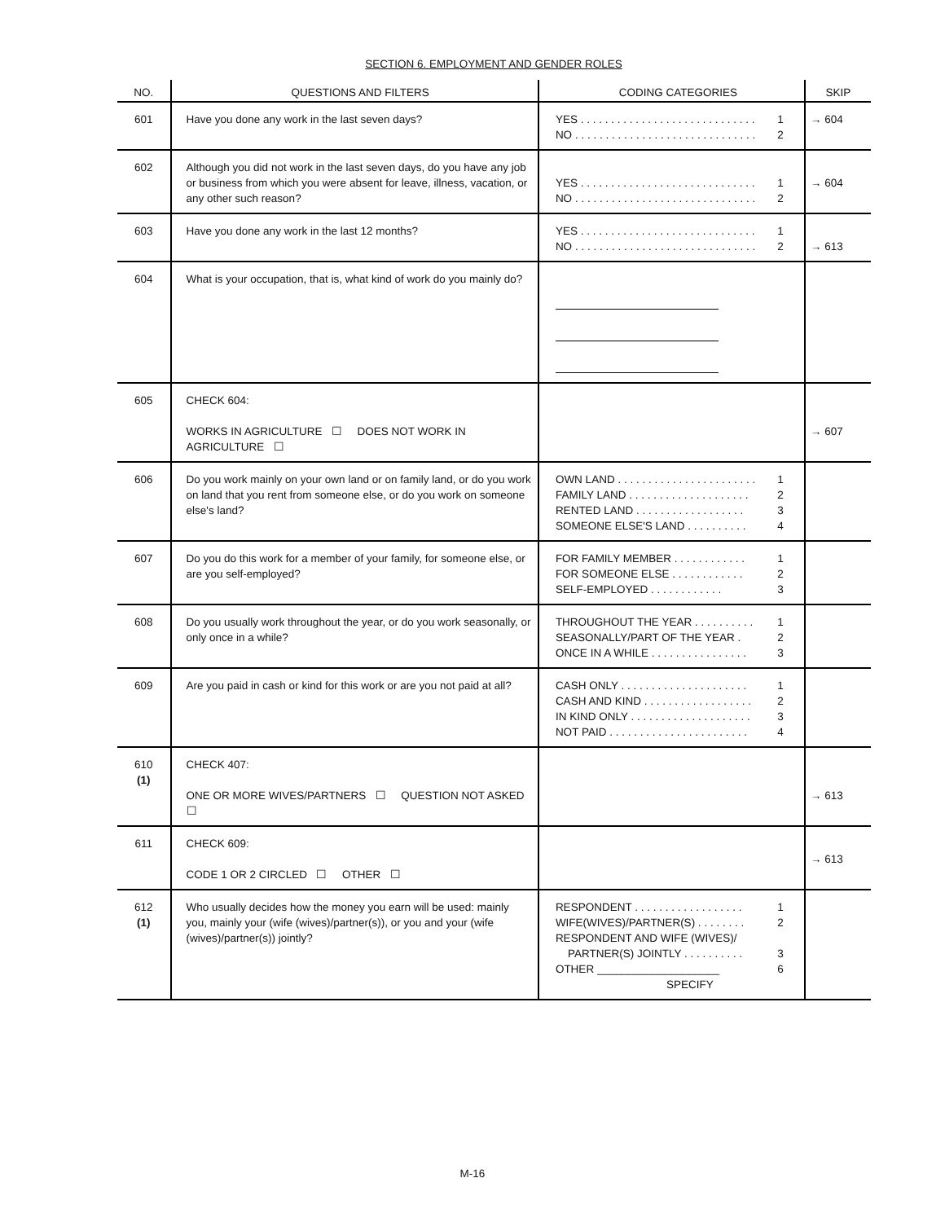SECTION 6. EMPLOYMENT AND GENDER ROLES
| NO. | QUESTIONS AND FILTERS | CODING CATEGORIES | SKIP |
| --- | --- | --- | --- |
| 601 | Have you done any work in the last seven days? | YES . . . . . . . . . . . . . . . . . . . . . . . . . . . . . 1 NO . . . . . . . . . . . . . . . . . . . . . . . . . . . . . . 2 | → 604 |
| 602 | Although you did not work in the last seven days, do you have any job or business from which you were absent for leave, illness, vacation, or any other such reason? | YES . . . . . . . . . . . . . . . . . . . . . . . . . . . . . 1 NO . . . . . . . . . . . . . . . . . . . . . . . . . . . . . . 2 | → 604 |
| 603 | Have you done any work in the last 12 months? | YES . . . . . . . . . . . . . . . . . . . . . . . . . . . . . 1 NO . . . . . . . . . . . . . . . . . . . . . . . . . . . . . . 2 | → 613 |
| 604 | What is your occupation, that is, what kind of work do you mainly do? | | |
| 605 | CHECK 604: WORKS IN AGRICULTURE ☐ DOES NOT WORK IN AGRICULTURE ☐ | | → 607 |
| 606 | Do you work mainly on your own land or on family land, or do you work on land that you rent from someone else, or do you work on someone else's land? | OWN LAND . . . . . . . . . . . . . . . . . . . . . . . 1 FAMILY LAND . . . . . . . . . . . . . . . . . . . . 2 RENTED LAND . . . . . . . . . . . . . . . . . . 3 SOMEONE ELSE'S LAND . . . . . . . . . . 4 | |
| 607 | Do you do this work for a member of your family, for someone else, or are you self-employed? | FOR FAMILY MEMBER . . . . . . . . . . . . 1 FOR SOMEONE ELSE . . . . . . . . . . . . 2 SELF-EMPLOYED . . . . . . . . . . . . 3 | |
| 608 | Do you usually work throughout the year, or do you work seasonally, or only once in a while? | THROUGHOUT THE YEAR . . . . . . . . . . 1 SEASONALLY/PART OF THE YEAR . 2 ONCE IN A WHILE . . . . . . . . . . . . . . . . 3 | |
| 609 | Are you paid in cash or kind for this work or are you not paid at all? | CASH ONLY . . . . . . . . . . . . . . . . . . . . . 1 CASH AND KIND . . . . . . . . . . . . . . . . . . 2 IN KIND ONLY . . . . . . . . . . . . . . . . . . . . 3 NOT PAID . . . . . . . . . . . . . . . . . . . . . . . 4 | |
| 610 (1) | CHECK 407: ONE OR MORE WIVES/PARTNERS ☐ QUESTION NOT ASKED ☐ | | → 613 |
| 611 | CHECK 609: CODE 1 OR 2 CIRCLED ☐ OTHER ☐ | | → 613 |
| 612 (1) | Who usually decides how the money you earn will be used: mainly you, mainly your (wife (wives)/partner(s)), or you and your (wife (wives)/partner(s)) jointly? | RESPONDENT . . . . . . . . . . . . . . . . . . 1 WIFE(WIVES)/PARTNER(S) . . . . . . . . 2 RESPONDENT AND WIFE (WIVES)/ PARTNER(S) JOINTLY . . . . . . . . . . 3 OTHER ____________________ 6 SPECIFY | |
M-16